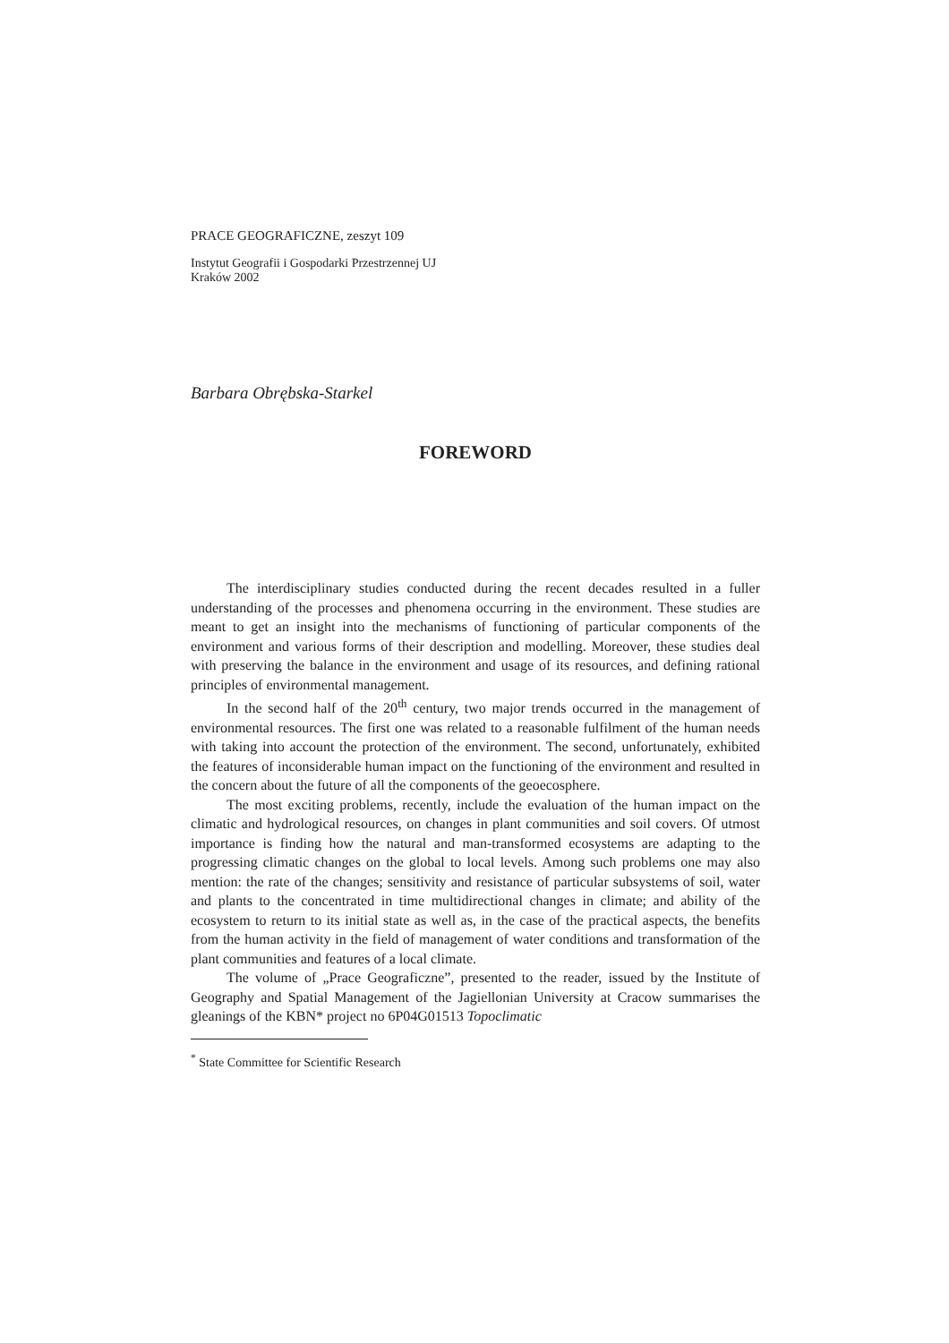PRACE GEOGRAFICZNE, zeszyt 109
Instytut Geografii i Gospodarki Przestrzennej UJ
Kraków 2002
Barbara Obrębska-Starkel
FOREWORD
The interdisciplinary studies conducted during the recent decades resulted in a fuller understanding of the processes and phenomena occurring in the environment. These studies are meant to get an insight into the mechanisms of functioning of particular components of the environment and various forms of their description and modelling. Moreover, these studies deal with preserving the balance in the environment and usage of its resources, and defining rational principles of environmental management.
In the second half of the 20<sup>th</sup> century, two major trends occurred in the management of environmental resources. The first one was related to a reasonable fulfilment of the human needs with taking into account the protection of the environment. The second, unfortunately, exhibited the features of inconsiderable human impact on the functioning of the environment and resulted in the concern about the future of all the components of the geoecosphere.
The most exciting problems, recently, include the evaluation of the human impact on the climatic and hydrological resources, on changes in plant communities and soil covers. Of utmost importance is finding how the natural and man-transformed ecosystems are adapting to the progressing climatic changes on the global to local levels. Among such problems one may also mention: the rate of the changes; sensitivity and resistance of particular subsystems of soil, water and plants to the concentrated in time multidirectional changes in climate; and ability of the ecosystem to return to its initial state as well as, in the case of the practical aspects, the benefits from the human activity in the field of management of water conditions and transformation of the plant communities and features of a local climate.
The volume of „Prace Geograficzne”, presented to the reader, issued by the Institute of Geography and Spatial Management of the Jagiellonian University at Cracow summarises the gleanings of the KBN* project no 6P04G01513 Topoclimatic
<sup>*</sup> State Committee for Scientific Research